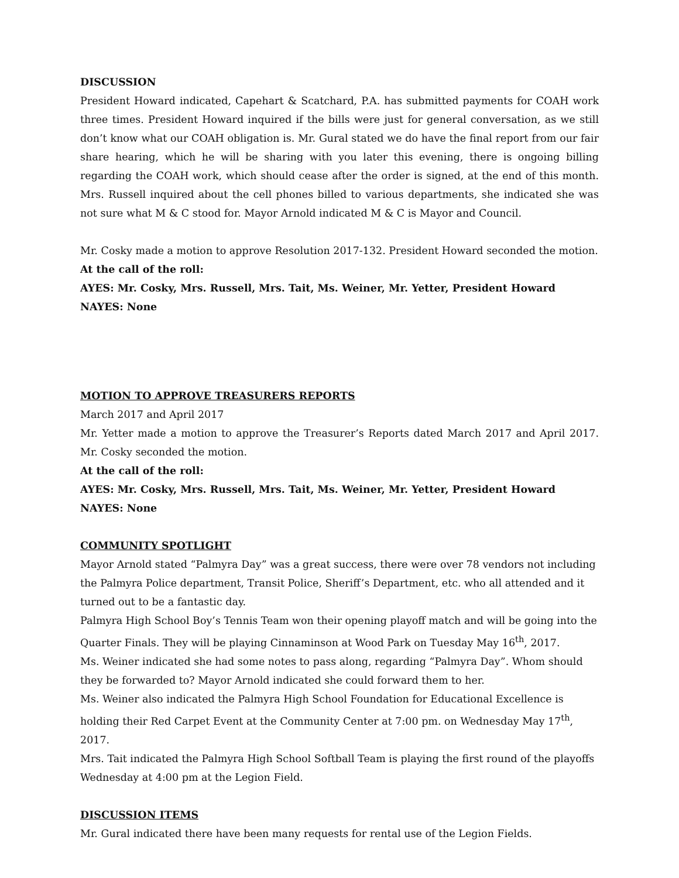DISCUSSION
President Howard indicated, Capehart & Scatchard, P.A. has submitted payments for COAH work three times. President Howard inquired if the bills were just for general conversation, as we still don’t know what our COAH obligation is. Mr. Gural stated we do have the final report from our fair share hearing, which he will be sharing with you later this evening, there is ongoing billing regarding the COAH work, which should cease after the order is signed, at the end of this month. Mrs. Russell inquired about the cell phones billed to various departments, she indicated she was not sure what M & C stood for. Mayor Arnold indicated M & C is Mayor and Council.
Mr. Cosky made a motion to approve Resolution 2017-132. President Howard seconded the motion.
At the call of the roll:
AYES: Mr. Cosky, Mrs. Russell, Mrs. Tait, Ms. Weiner, Mr. Yetter, President Howard
NAYES: None
MOTION TO APPROVE TREASURERS REPORTS
March 2017 and April 2017
Mr. Yetter made a motion to approve the Treasurer’s Reports dated March 2017 and April 2017. Mr. Cosky seconded the motion.
At the call of the roll:
AYES: Mr. Cosky, Mrs. Russell, Mrs. Tait, Ms. Weiner, Mr. Yetter, President Howard
NAYES: None
COMMUNITY SPOTLIGHT
Mayor Arnold stated “Palmyra Day” was a great success, there were over 78 vendors not including the Palmyra Police department, Transit Police, Sheriff’s Department, etc. who all attended and it turned out to be a fantastic day.
Palmyra High School Boy’s Tennis Team won their opening playoff match and will be going into the Quarter Finals. They will be playing Cinnaminson at Wood Park on Tuesday May 16<sup>th</sup>, 2017.
Ms. Weiner indicated she had some notes to pass along, regarding “Palmyra Day”. Whom should they be forwarded to? Mayor Arnold indicated she could forward them to her.
Ms. Weiner also indicated the Palmyra High School Foundation for Educational Excellence is holding their Red Carpet Event at the Community Center at 7:00 pm. on Wednesday May 17<sup>th</sup>, 2017.
Mrs. Tait indicated the Palmyra High School Softball Team is playing the first round of the playoffs Wednesday at 4:00 pm at the Legion Field.
DISCUSSION ITEMS
Mr. Gural indicated there have been many requests for rental use of the Legion Fields.